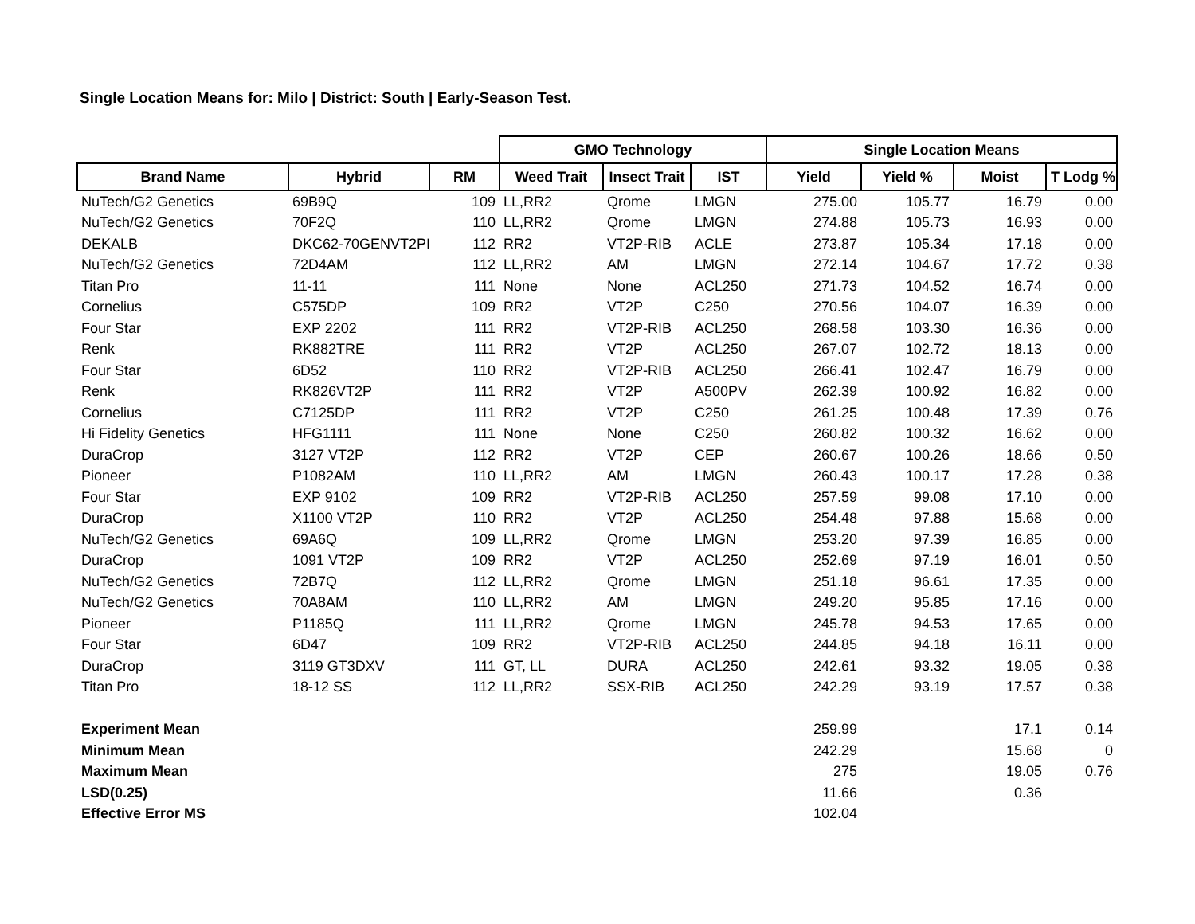Single Location Means for: Milo | District: South | Early-Season Test.
| | | | GMO Technology | | | Single Location Means | | | |
| --- | --- | --- | --- | --- | --- | --- | --- | --- | --- |
| Brand Name | Hybrid | RM | Weed Trait | Insect Trait | IST | Yield | Yield % | Moist | T Lodg % |
| NuTech/G2 Genetics | 69B9Q | 109 | LL,RR2 | Qrome | LMGN | 275.00 | 105.77 | 16.79 | 0.00 |
| NuTech/G2 Genetics | 70F2Q | 110 | LL,RR2 | Qrome | LMGN | 274.88 | 105.73 | 16.93 | 0.00 |
| DEKALB | DKC62-70GENVT2PI | 112 | RR2 | VT2P-RIB | ACLE | 273.87 | 105.34 | 17.18 | 0.00 |
| NuTech/G2 Genetics | 72D4AM | 112 | LL,RR2 | AM | LMGN | 272.14 | 104.67 | 17.72 | 0.38 |
| Titan Pro | 11-11 | 111 | None | None | ACL250 | 271.73 | 104.52 | 16.74 | 0.00 |
| Cornelius | C575DP | 109 | RR2 | VT2P | C250 | 270.56 | 104.07 | 16.39 | 0.00 |
| Four Star | EXP 2202 | 111 | RR2 | VT2P-RIB | ACL250 | 268.58 | 103.30 | 16.36 | 0.00 |
| Renk | RK882TRE | 111 | RR2 | VT2P | ACL250 | 267.07 | 102.72 | 18.13 | 0.00 |
| Four Star | 6D52 | 110 | RR2 | VT2P-RIB | ACL250 | 266.41 | 102.47 | 16.79 | 0.00 |
| Renk | RK826VT2P | 111 | RR2 | VT2P | A500PV | 262.39 | 100.92 | 16.82 | 0.00 |
| Cornelius | C7125DP | 111 | RR2 | VT2P | C250 | 261.25 | 100.48 | 17.39 | 0.76 |
| Hi Fidelity Genetics | HFG1111 | 111 | None | None | C250 | 260.82 | 100.32 | 16.62 | 0.00 |
| DuraCrop | 3127 VT2P | 112 | RR2 | VT2P | CEP | 260.67 | 100.26 | 18.66 | 0.50 |
| Pioneer | P1082AM | 110 | LL,RR2 | AM | LMGN | 260.43 | 100.17 | 17.28 | 0.38 |
| Four Star | EXP 9102 | 109 | RR2 | VT2P-RIB | ACL250 | 257.59 | 99.08 | 17.10 | 0.00 |
| DuraCrop | X1100 VT2P | 110 | RR2 | VT2P | ACL250 | 254.48 | 97.88 | 15.68 | 0.00 |
| NuTech/G2 Genetics | 69A6Q | 109 | LL,RR2 | Qrome | LMGN | 253.20 | 97.39 | 16.85 | 0.00 |
| DuraCrop | 1091 VT2P | 109 | RR2 | VT2P | ACL250 | 252.69 | 97.19 | 16.01 | 0.50 |
| NuTech/G2 Genetics | 72B7Q | 112 | LL,RR2 | Qrome | LMGN | 251.18 | 96.61 | 17.35 | 0.00 |
| NuTech/G2 Genetics | 70A8AM | 110 | LL,RR2 | AM | LMGN | 249.20 | 95.85 | 17.16 | 0.00 |
| Pioneer | P1185Q | 111 | LL,RR2 | Qrome | LMGN | 245.78 | 94.53 | 17.65 | 0.00 |
| Four Star | 6D47 | 109 | RR2 | VT2P-RIB | ACL250 | 244.85 | 94.18 | 16.11 | 0.00 |
| DuraCrop | 3119 GT3DXV | 111 | GT, LL | DURA | ACL250 | 242.61 | 93.32 | 19.05 | 0.38 |
| Titan Pro | 18-12 SS | 112 | LL,RR2 | SSX-RIB | ACL250 | 242.29 | 93.19 | 17.57 | 0.38 |
| Experiment Mean | | | | | | 259.99 | | 17.1 | 0.14 |
| Minimum Mean | | | | | | 242.29 | | 15.68 | 0 |
| Maximum Mean | | | | | | 275 | | 19.05 | 0.76 |
| LSD(0.25) | | | | | | 11.66 | | 0.36 | |
| Effective Error MS | | | | | | 102.04 | | | |